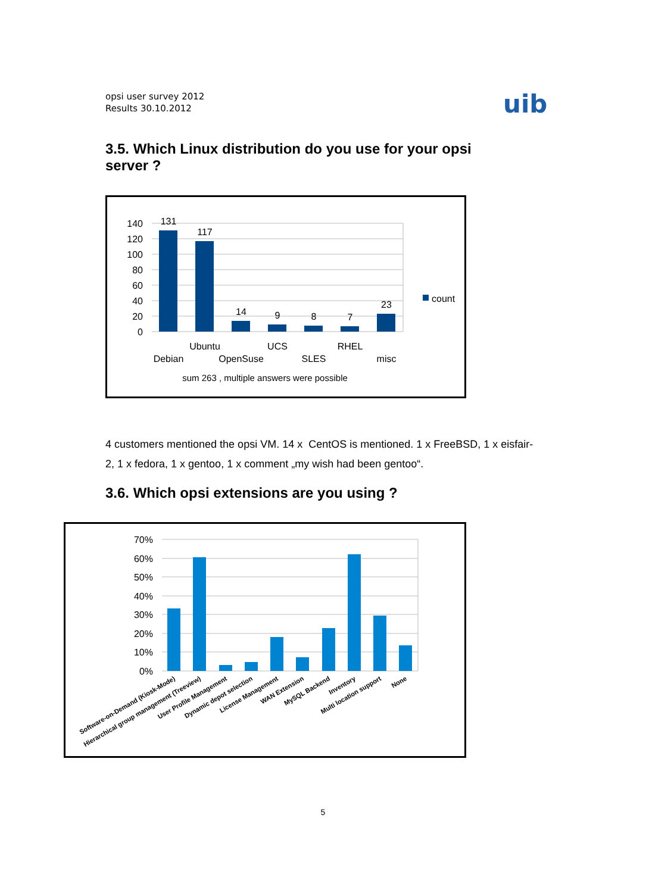opsi user survey 2012
Results 30.10.2012
uib
3.5. Which Linux distribution do you use for your opsi server ?
140
120
100
80
60
40
20
0
131
117
14
9
8
7
23
Ubuntu
UCS
RHEL
Debian
OpenSuse
SLES
misc
sum 263 , multiple answers were possible
count
4 customers mentioned the opsi VM. 14 x CentOS is mentioned. 1 x FreeBSD, 1 x eisfair-2, 1 x fedora, 1 x gentoo, 1 x comment „my wish had been gentoo“.
3.6. Which opsi extensions are you using ?
70%
60%
50%
40%
30%
20%
10%
0%
Software-on-Demand (Kiosk-Mode)
Hierarchical group management (Treeview)
User Profile Management
Dynamic depot selection
License Management
WAN Extension
MySQL Backend
Inventory
Multi location support
None
5